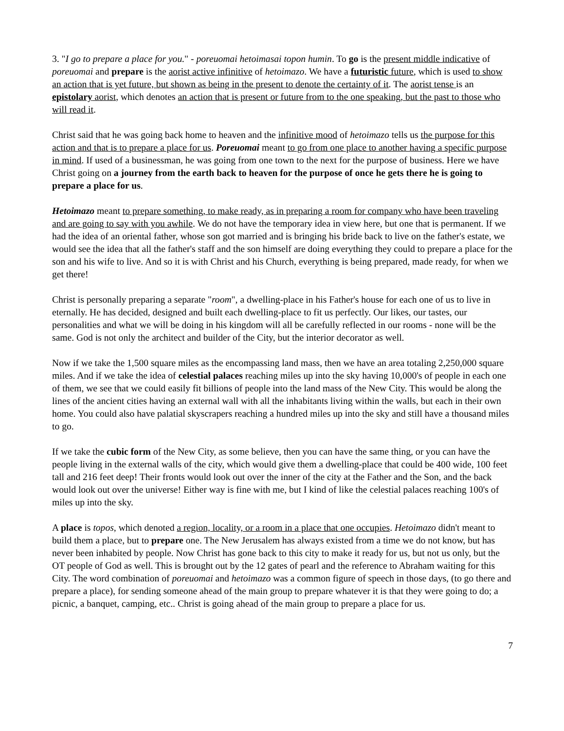3. "I go to prepare a place for you." - poreuomai hetoimasai topon humin. To go is the present middle indicative of poreuomai and prepare is the aorist active infinitive of hetoimazo. We have a futuristic future, which is used to show an action that is yet future, but shown as being in the present to denote the certainty of it. The aorist tense is an epistolary aorist, which denotes an action that is present or future from to the one speaking, but the past to those who will read it.
Christ said that he was going back home to heaven and the infinitive mood of hetoimazo tells us the purpose for this action and that is to prepare a place for us. Poreuomai meant to go from one place to another having a specific purpose in mind. If used of a businessman, he was going from one town to the next for the purpose of business. Here we have Christ going on a journey from the earth back to heaven for the purpose of once he gets there he is going to prepare a place for us.
Hetoimazo meant to prepare something, to make ready, as in preparing a room for company who have been traveling and are going to say with you awhile. We do not have the temporary idea in view here, but one that is permanent. If we had the idea of an oriental father, whose son got married and is bringing his bride back to live on the father's estate, we would see the idea that all the father's staff and the son himself are doing everything they could to prepare a place for the son and his wife to live. And so it is with Christ and his Church, everything is being prepared, made ready, for when we get there!
Christ is personally preparing a separate "room", a dwelling-place in his Father's house for each one of us to live in eternally. He has decided, designed and built each dwelling-place to fit us perfectly. Our likes, our tastes, our personalities and what we will be doing in his kingdom will all be carefully reflected in our rooms - none will be the same. God is not only the architect and builder of the City, but the interior decorator as well.
Now if we take the 1,500 square miles as the encompassing land mass, then we have an area totaling 2,250,000 square miles. And if we take the idea of celestial palaces reaching miles up into the sky having 10,000's of people in each one of them, we see that we could easily fit billions of people into the land mass of the New City. This would be along the lines of the ancient cities having an external wall with all the inhabitants living within the walls, but each in their own home. You could also have palatial skyscrapers reaching a hundred miles up into the sky and still have a thousand miles to go.
If we take the cubic form of the New City, as some believe, then you can have the same thing, or you can have the people living in the external walls of the city, which would give them a dwelling-place that could be 400 wide, 100 feet tall and 216 feet deep! Their fronts would look out over the inner of the city at the Father and the Son, and the back would look out over the universe! Either way is fine with me, but I kind of like the celestial palaces reaching 100's of miles up into the sky.
A place is topos, which denoted a region, locality, or a room in a place that one occupies. Hetoimazo didn't meant to build them a place, but to prepare one. The New Jerusalem has always existed from a time we do not know, but has never been inhabited by people. Now Christ has gone back to this city to make it ready for us, but not us only, but the OT people of God as well. This is brought out by the 12 gates of pearl and the reference to Abraham waiting for this City. The word combination of poreuomai and hetoimazo was a common figure of speech in those days, (to go there and prepare a place), for sending someone ahead of the main group to prepare whatever it is that they were going to do; a picnic, a banquet, camping, etc.. Christ is going ahead of the main group to prepare a place for us.
7